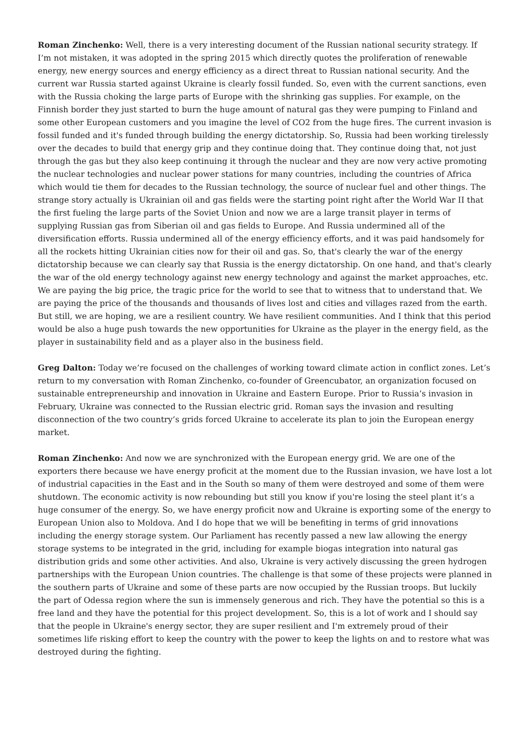Roman Zinchenko: Well, there is a very interesting document of the Russian national security strategy. If I’m not mistaken, it was adopted in the spring 2015 which directly quotes the proliferation of renewable energy, new energy sources and energy efficiency as a direct threat to Russian national security. And the current war Russia started against Ukraine is clearly fossil funded. So, even with the current sanctions, even with the Russia choking the large parts of Europe with the shrinking gas supplies. For example, on the Finnish border they just started to burn the huge amount of natural gas they were pumping to Finland and some other European customers and you imagine the level of CO2 from the huge fires. The current invasion is fossil funded and it's funded through building the energy dictatorship. So, Russia had been working tirelessly over the decades to build that energy grip and they continue doing that. They continue doing that, not just through the gas but they also keep continuing it through the nuclear and they are now very active promoting the nuclear technologies and nuclear power stations for many countries, including the countries of Africa which would tie them for decades to the Russian technology, the source of nuclear fuel and other things. The strange story actually is Ukrainian oil and gas fields were the starting point right after the World War II that the first fueling the large parts of the Soviet Union and now we are a large transit player in terms of supplying Russian gas from Siberian oil and gas fields to Europe. And Russia undermined all of the diversification efforts. Russia undermined all of the energy efficiency efforts, and it was paid handsomely for all the rockets hitting Ukrainian cities now for their oil and gas. So, that's clearly the war of the energy dictatorship because we can clearly say that Russia is the energy dictatorship. On one hand, and that's clearly the war of the old energy technology against new energy technology and against the market approaches, etc. We are paying the big price, the tragic price for the world to see that to witness that to understand that. We are paying the price of the thousands and thousands of lives lost and cities and villages razed from the earth. But still, we are hoping, we are a resilient country. We have resilient communities. And I think that this period would be also a huge push towards the new opportunities for Ukraine as the player in the energy field, as the player in sustainability field and as a player also in the business field.
Greg Dalton: Today we’re focused on the challenges of working toward climate action in conflict zones. Let’s return to my conversation with Roman Zinchenko, co-founder of Greencubator, an organization focused on sustainable entrepreneurship and innovation in Ukraine and Eastern Europe. Prior to Russia’s invasion in February, Ukraine was connected to the Russian electric grid. Roman says the invasion and resulting disconnection of the two country’s grids forced Ukraine to accelerate its plan to join the European energy market.
Roman Zinchenko: And now we are synchronized with the European energy grid. We are one of the exporters there because we have energy proficit at the moment due to the Russian invasion, we have lost a lot of industrial capacities in the East and in the South so many of them were destroyed and some of them were shutdown. The economic activity is now rebounding but still you know if you're losing the steel plant it’s a huge consumer of the energy. So, we have energy proficit now and Ukraine is exporting some of the energy to European Union also to Moldova. And I do hope that we will be benefiting in terms of grid innovations including the energy storage system. Our Parliament has recently passed a new law allowing the energy storage systems to be integrated in the grid, including for example biogas integration into natural gas distribution grids and some other activities. And also, Ukraine is very actively discussing the green hydrogen partnerships with the European Union countries. The challenge is that some of these projects were planned in the southern parts of Ukraine and some of these parts are now occupied by the Russian troops. But luckily the part of Odessa region where the sun is immensely generous and rich. They have the potential so this is a free land and they have the potential for this project development. So, this is a lot of work and I should say that the people in Ukraine's energy sector, they are super resilient and I'm extremely proud of their sometimes life risking effort to keep the country with the power to keep the lights on and to restore what was destroyed during the fighting.